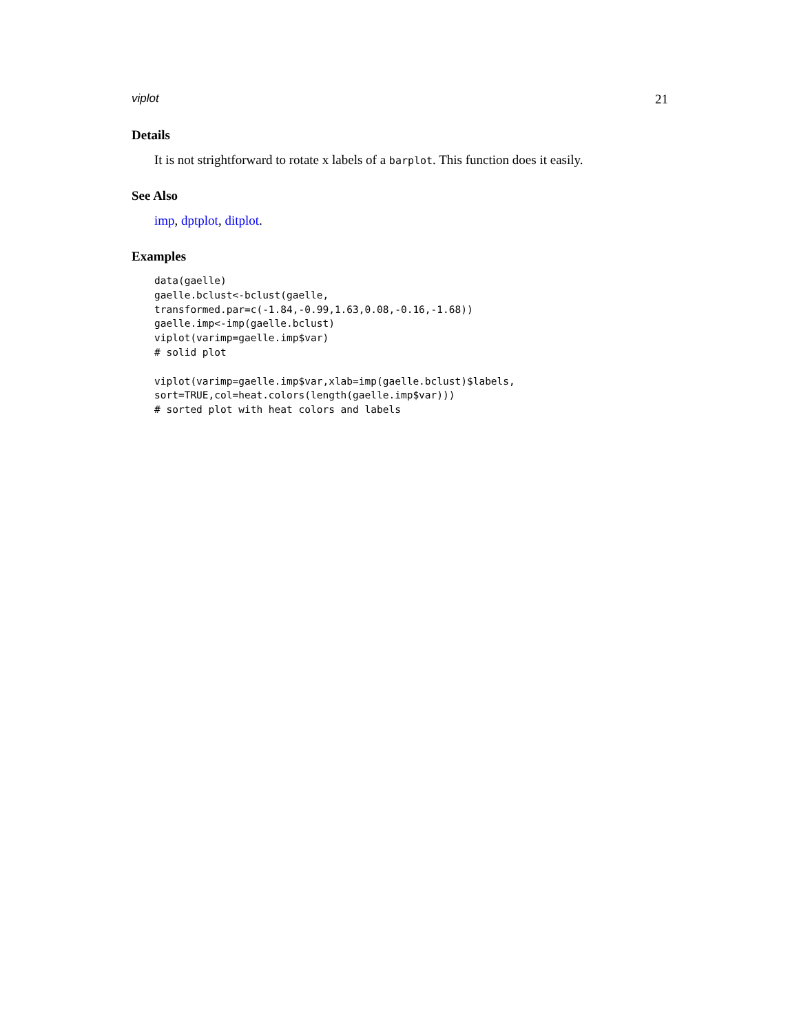viplot 21
Details
It is not strightforward to rotate x labels of a barplot. This function does it easily.
See Also
imp, dptplot, ditplot.
Examples
data(gaelle)
gaelle.bclust<-bclust(gaelle,
transformed.par=c(-1.84,-0.99,1.63,0.08,-0.16,-1.68))
gaelle.imp<-imp(gaelle.bclust)
viplot(varimp=gaelle.imp$var)
# solid plot

viplot(varimp=gaelle.imp$var,xlab=imp(gaelle.bclust)$labels,
sort=TRUE,col=heat.colors(length(gaelle.imp$var)))
# sorted plot with heat colors and labels